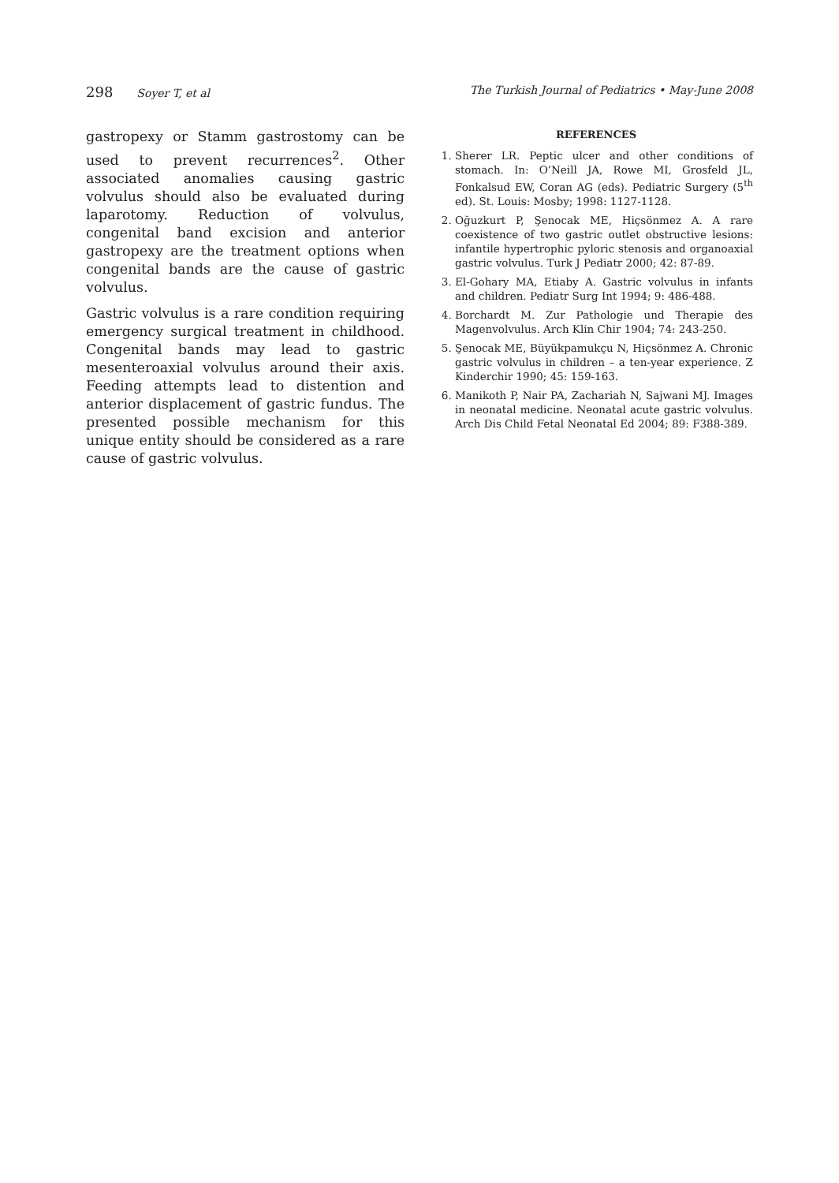298 Soyer T, et al The Turkish Journal of Pediatrics • May-June 2008
gastropexy or Stamm gastrostomy can be used to prevent recurrences<sup>2</sup>. Other associated anomalies causing gastric volvulus should also be evaluated during laparotomy. Reduction of volvulus, congenital band excision and anterior gastropexy are the treatment options when congenital bands are the cause of gastric volvulus.
Gastric volvulus is a rare condition requiring emergency surgical treatment in childhood. Congenital bands may lead to gastric mesenteroaxial volvulus around their axis. Feeding attempts lead to distention and anterior displacement of gastric fundus. The presented possible mechanism for this unique entity should be considered as a rare cause of gastric volvulus.
REFERENCES
1. Sherer LR. Peptic ulcer and other conditions of stomach. In: O’Neill JA, Rowe MI, Grosfeld JL, Fonkalsud EW, Coran AG (eds). Pediatric Surgery (5<sup>th</sup> ed). St. Louis: Mosby; 1998: 1127-1128.
2. Oğuzkurt P, Şenocak ME, Hiçsönmez A. A rare coexistence of two gastric outlet obstructive lesions: infantile hypertrophic pyloric stenosis and organoaxial gastric volvulus. Turk J Pediatr 2000; 42: 87-89.
3. El-Gohary MA, Etiaby A. Gastric volvulus in infants and children. Pediatr Surg Int 1994; 9: 486-488.
4. Borchardt M. Zur Pathologie und Therapie des Magenvolvulus. Arch Klin Chir 1904; 74: 243-250.
5. Şenocak ME, Büyükpamukçu N, Hiçsönmez A. Chronic gastric volvulus in children – a ten-year experience. Z Kinderchir 1990; 45: 159-163.
6. Manikoth P, Nair PA, Zachariah N, Sajwani MJ. Images in neonatal medicine. Neonatal acute gastric volvulus. Arch Dis Child Fetal Neonatal Ed 2004; 89: F388-389.